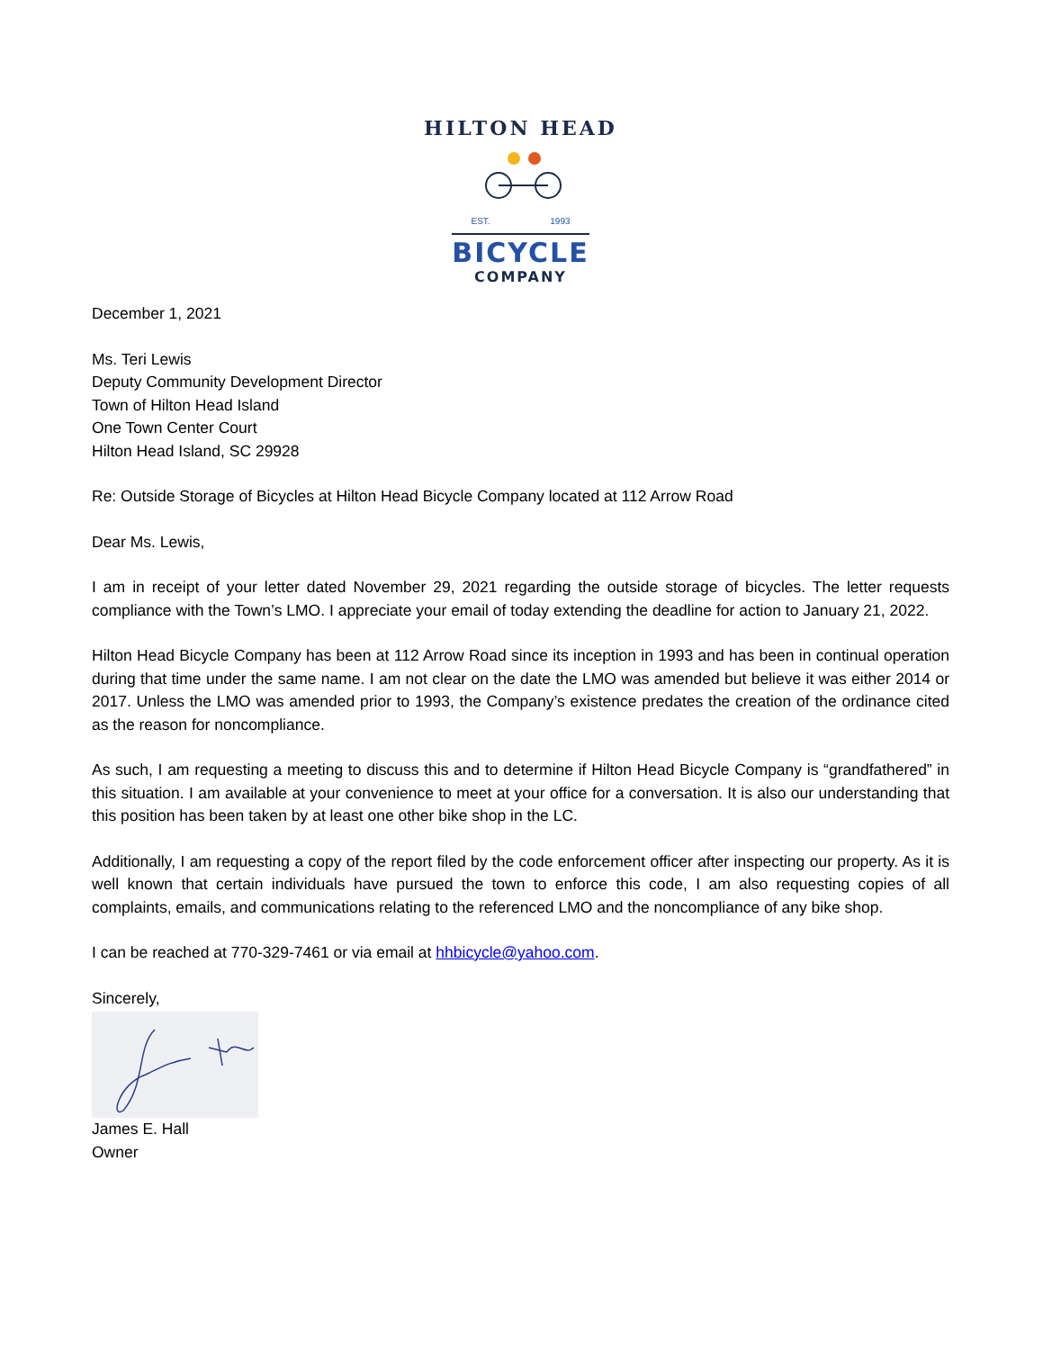HILTON HEAD
EST. 1993
BICYCLE
COMPANY
December 1, 2021
Ms. Teri Lewis
Deputy Community Development Director
Town of Hilton Head Island
One Town Center Court
Hilton Head Island, SC 29928
Re: Outside Storage of Bicycles at Hilton Head Bicycle Company located at 112 Arrow Road
Dear Ms. Lewis,
I am in receipt of your letter dated November 29, 2021 regarding the outside storage of bicycles. The letter requests compliance with the Town’s LMO. I appreciate your email of today extending the deadline for action to January 21, 2022.
Hilton Head Bicycle Company has been at 112 Arrow Road since its inception in 1993 and has been in continual operation during that time under the same name. I am not clear on the date the LMO was amended but believe it was either 2014 or 2017. Unless the LMO was amended prior to 1993, the Company’s existence predates the creation of the ordinance cited as the reason for noncompliance.
As such, I am requesting a meeting to discuss this and to determine if Hilton Head Bicycle Company is “grandfathered” in this situation. I am available at your convenience to meet at your office for a conversation. It is also our understanding that this position has been taken by at least one other bike shop in the LC.
Additionally, I am requesting a copy of the report filed by the code enforcement officer after inspecting our property. As it is well known that certain individuals have pursued the town to enforce this code, I am also requesting copies of all complaints, emails, and communications relating to the referenced LMO and the noncompliance of any bike shop.
I can be reached at 770-329-7461 or via email at hhbicycle@yahoo.com.
Sincerely,
James E. Hall
Owner